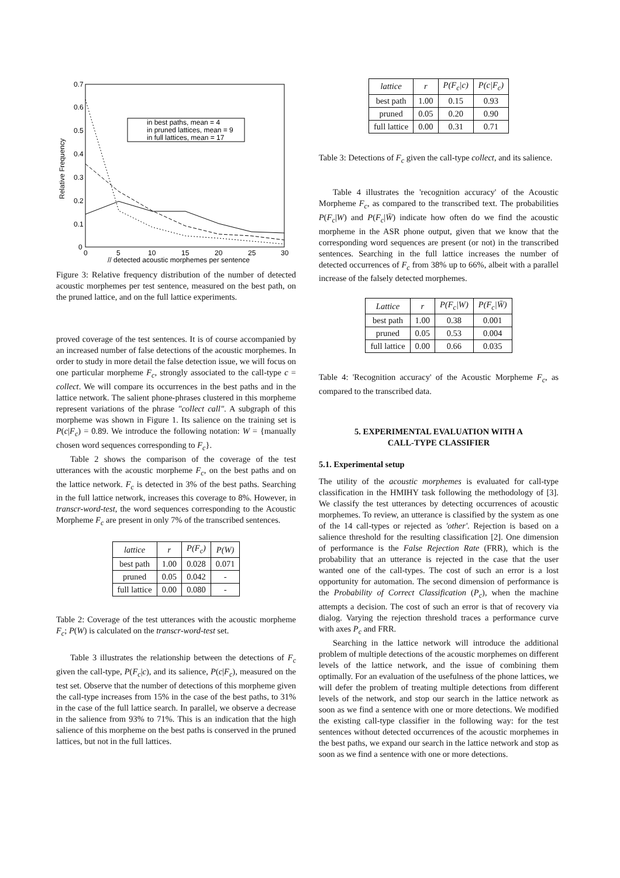0.7
0.6
0.5
0.4
0.3
0.2
0.1
0
0
5
10
15
20
25
30
// detected acoustic morphemes per sentence
Relative Frequency
in best paths, mean = 4
in pruned lattices, mean = 9
in full lattices, mean = 17
Figure 3: Relative frequency distribution of the number of detected acoustic morphemes per test sentence, measured on the best path, on the pruned lattice, and on the full lattice experiments.
proved coverage of the test sentences. It is of course accompanied by an increased number of false detections of the acoustic morphemes. In order to study in more detail the false detection issue, we will focus on one particular morpheme F<sub>c</sub>, strongly associated to the call-type c = collect. We will compare its occurrences in the best paths and in the lattice network. The salient phone-phrases clustered in this morpheme represent variations of the phrase "collect call". A subgraph of this morpheme was shown in Figure 1. Its salience on the training set is P(c|F<sub>c</sub>) = 0.89. We introduce the following notation: W = {manually chosen word sequences corresponding to F<sub>c</sub>}.
Table 2 shows the comparison of the coverage of the test utterances with the acoustic morpheme F<sub>c</sub>, on the best paths and on the lattice network. F<sub>c</sub> is detected in 3% of the best paths. Searching in the full lattice network, increases this coverage to 8%. However, in transcr-word-test, the word sequences corresponding to the Acoustic Morpheme F<sub>c</sub> are present in only 7% of the transcribed sentences.
| lattice | r | P(F<sub>c</sub>) | P(W) |
| --- | --- | --- | --- |
| best path | 1.00 | 0.028 | 0.071 |
| pruned | 0.05 | 0.042 | - |
| full lattice | 0.00 | 0.080 | - |
Table 2: Coverage of the test utterances with the acoustic morpheme F<sub>c</sub>; P(W) is calculated on the transcr-word-test set.
Table 3 illustrates the relationship between the detections of F<sub>c</sub> given the call-type, P(F<sub>c</sub>|c), and its salience, P(c|F<sub>c</sub>), measured on the test set. Observe that the number of detections of this morpheme given the call-type increases from 15% in the case of the best paths, to 31% in the case of the full lattice search. In parallel, we observe a decrease in the salience from 93% to 71%. This is an indication that the high salience of this morpheme on the best paths is conserved in the pruned lattices, but not in the full lattices.
| lattice | r | P(F<sub>c</sub>/c) | P(c/F<sub>c</sub>) |
| --- | --- | --- | --- |
| best path | 1.00 | 0.15 | 0.93 |
| pruned | 0.05 | 0.20 | 0.90 |
| full lattice | 0.00 | 0.31 | 0.71 |
Table 3: Detections of F<sub>c</sub> given the call-type collect, and its salience.
Table 4 illustrates the 'recognition accuracy' of the Acoustic Morpheme F<sub>c</sub>, as compared to the transcribed text. The probabilities P(F<sub>c</sub>|W) and P(F<sub>c</sub>|W̄) indicate how often do we find the acoustic morpheme in the ASR phone output, given that we know that the corresponding word sequences are present (or not) in the transcribed sentences. Searching in the full lattice increases the number of detected occurrences of F<sub>c</sub> from 38% up to 66%, albeit with a parallel increase of the falsely detected morphemes.
| Lattice | r | P(F<sub>c</sub>/W) | P(F<sub>c</sub>/W̄) |
| --- | --- | --- | --- |
| best path | 1.00 | 0.38 | 0.001 |
| pruned | 0.05 | 0.53 | 0.004 |
| full lattice | 0.00 | 0.66 | 0.035 |
Table 4: 'Recognition accuracy' of the Acoustic Morpheme F<sub>c</sub>, as compared to the transcribed data.
5. EXPERIMENTAL EVALUATION WITH A
CALL-TYPE CLASSIFIER
5.1. Experimental setup
The utility of the acoustic morphemes is evaluated for call-type classification in the HMIHY task following the methodology of [3]. We classify the test utterances by detecting occurrences of acoustic morphemes. To review, an utterance is classified by the system as one of the 14 call-types or rejected as 'other'. Rejection is based on a salience threshold for the resulting classification [2]. One dimension of performance is the False Rejection Rate (FRR), which is the probability that an utterance is rejected in the case that the user wanted one of the call-types. The cost of such an error is a lost opportunity for automation. The second dimension of performance is the Probability of Correct Classification (P<sub>c</sub>), when the machine attempts a decision. The cost of such an error is that of recovery via dialog. Varying the rejection threshold traces a performance curve with axes P<sub>c</sub> and FRR.
Searching in the lattice network will introduce the additional problem of multiple detections of the acoustic morphemes on different levels of the lattice network, and the issue of combining them optimally. For an evaluation of the usefulness of the phone lattices, we will defer the problem of treating multiple detections from different levels of the network, and stop our search in the lattice network as soon as we find a sentence with one or more detections. We modified the existing call-type classifier in the following way: for the test sentences without detected occurrences of the acoustic morphemes in the best paths, we expand our search in the lattice network and stop as soon as we find a sentence with one or more detections.